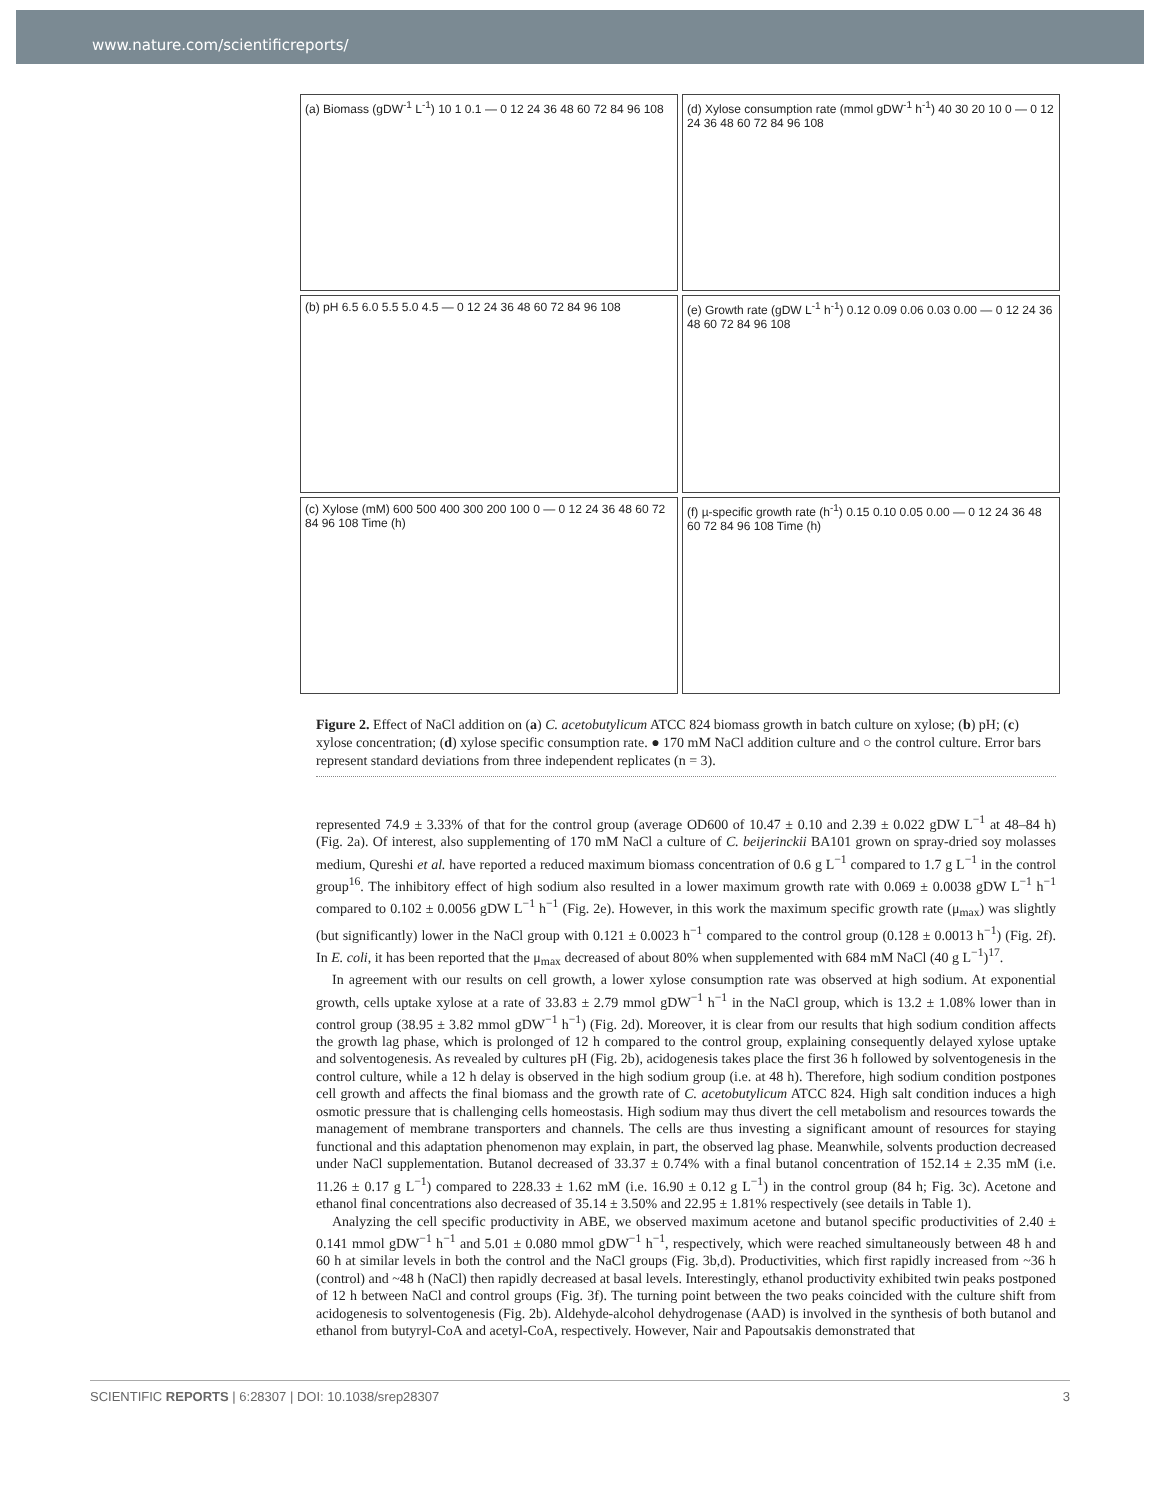www.nature.com/scientificreports/
(a) Biomass (gDW<sup>-1</sup> L<sup>-1</sup>) 10 1 0.1 — 0 12 24 36 48 60 72 84 96 108
(d) Xylose consumption rate (mmol gDW<sup>-1</sup> h<sup>-1</sup>) 40 30 20 10 0 — 0 12 24 36 48 60 72 84 96 108
(b) pH 6.5 6.0 5.5 5.0 4.5 — 0 12 24 36 48 60 72 84 96 108
(e) Growth rate (gDW L<sup>-1</sup> h<sup>-1</sup>) 0.12 0.09 0.06 0.03 0.00 — 0 12 24 36 48 60 72 84 96 108
(c) Xylose (mM) 600 500 400 300 200 100 0 — 0 12 24 36 48 60 72 84 96 108 Time (h)
(f) µ-specific growth rate (h<sup>-1</sup>) 0.15 0.10 0.05 0.00 — 0 12 24 36 48 60 72 84 96 108 Time (h)
Figure 2. Effect of NaCl addition on (a) C. acetobutylicum ATCC 824 biomass growth in batch culture on xylose; (b) pH; (c) xylose concentration; (d) xylose specific consumption rate. ● 170 mM NaCl addition culture and ○ the control culture. Error bars represent standard deviations from three independent replicates (n = 3).
represented 74.9 ± 3.33% of that for the control group (average OD600 of 10.47 ± 0.10 and 2.39 ± 0.022 gDW L<sup>−1</sup> at 48–84 h) (Fig. 2a). Of interest, also supplementing of 170 mM NaCl a culture of C. beijerinckii BA101 grown on spray-dried soy molasses medium, Qureshi et al. have reported a reduced maximum biomass concentration of 0.6 g L<sup>−1</sup> compared to 1.7 g L<sup>−1</sup> in the control group<sup>16</sup>. The inhibitory effect of high sodium also resulted in a lower maximum growth rate with 0.069 ± 0.0038 gDW L<sup>−1</sup> h<sup>−1</sup> compared to 0.102 ± 0.0056 gDW L<sup>−1</sup> h<sup>−1</sup> (Fig. 2e). However, in this work the maximum specific growth rate (μ<sub>max</sub>) was slightly (but significantly) lower in the NaCl group with 0.121 ± 0.0023 h<sup>−1</sup> compared to the control group (0.128 ± 0.0013 h<sup>−1</sup>) (Fig. 2f). In E. coli, it has been reported that the μ<sub>max</sub> decreased of about 80% when supplemented with 684 mM NaCl (40 g L<sup>−1</sup>)<sup>17</sup>.
In agreement with our results on cell growth, a lower xylose consumption rate was observed at high sodium. At exponential growth, cells uptake xylose at a rate of 33.83 ± 2.79 mmol gDW<sup>−1</sup> h<sup>−1</sup> in the NaCl group, which is 13.2 ± 1.08% lower than in control group (38.95 ± 3.82 mmol gDW<sup>−1</sup> h<sup>−1</sup>) (Fig. 2d). Moreover, it is clear from our results that high sodium condition affects the growth lag phase, which is prolonged of 12 h compared to the control group, explaining consequently delayed xylose uptake and solventogenesis. As revealed by cultures pH (Fig. 2b), acidogenesis takes place the first 36 h followed by solventogenesis in the control culture, while a 12 h delay is observed in the high sodium group (i.e. at 48 h). Therefore, high sodium condition postpones cell growth and affects the final biomass and the growth rate of C. acetobutylicum ATCC 824. High salt condition induces a high osmotic pressure that is challenging cells homeostasis. High sodium may thus divert the cell metabolism and resources towards the management of membrane transporters and channels. The cells are thus investing a significant amount of resources for staying functional and this adaptation phenomenon may explain, in part, the observed lag phase. Meanwhile, solvents production decreased under NaCl supplementation. Butanol decreased of 33.37 ± 0.74% with a final butanol concentration of 152.14 ± 2.35 mM (i.e. 11.26 ± 0.17 g L<sup>−1</sup>) compared to 228.33 ± 1.62 mM (i.e. 16.90 ± 0.12 g L<sup>−1</sup>) in the control group (84 h; Fig. 3c). Acetone and ethanol final concentrations also decreased of 35.14 ± 3.50% and 22.95 ± 1.81% respectively (see details in Table 1).
Analyzing the cell specific productivity in ABE, we observed maximum acetone and butanol specific productivities of 2.40 ± 0.141 mmol gDW<sup>−1</sup> h<sup>−1</sup> and 5.01 ± 0.080 mmol gDW<sup>−1</sup> h<sup>−1</sup>, respectively, which were reached simultaneously between 48 h and 60 h at similar levels in both the control and the NaCl groups (Fig. 3b,d). Productivities, which first rapidly increased from ~36 h (control) and ~48 h (NaCl) then rapidly decreased at basal levels. Interestingly, ethanol productivity exhibited twin peaks postponed of 12 h between NaCl and control groups (Fig. 3f). The turning point between the two peaks coincided with the culture shift from acidogenesis to solventogenesis (Fig. 2b). Aldehyde-alcohol dehydrogenase (AAD) is involved in the synthesis of both butanol and ethanol from butyryl-CoA and acetyl-CoA, respectively. However, Nair and Papoutsakis demonstrated that
SCIENTIFIC REPORTS | 6:28307 | DOI: 10.1038/srep28307 3